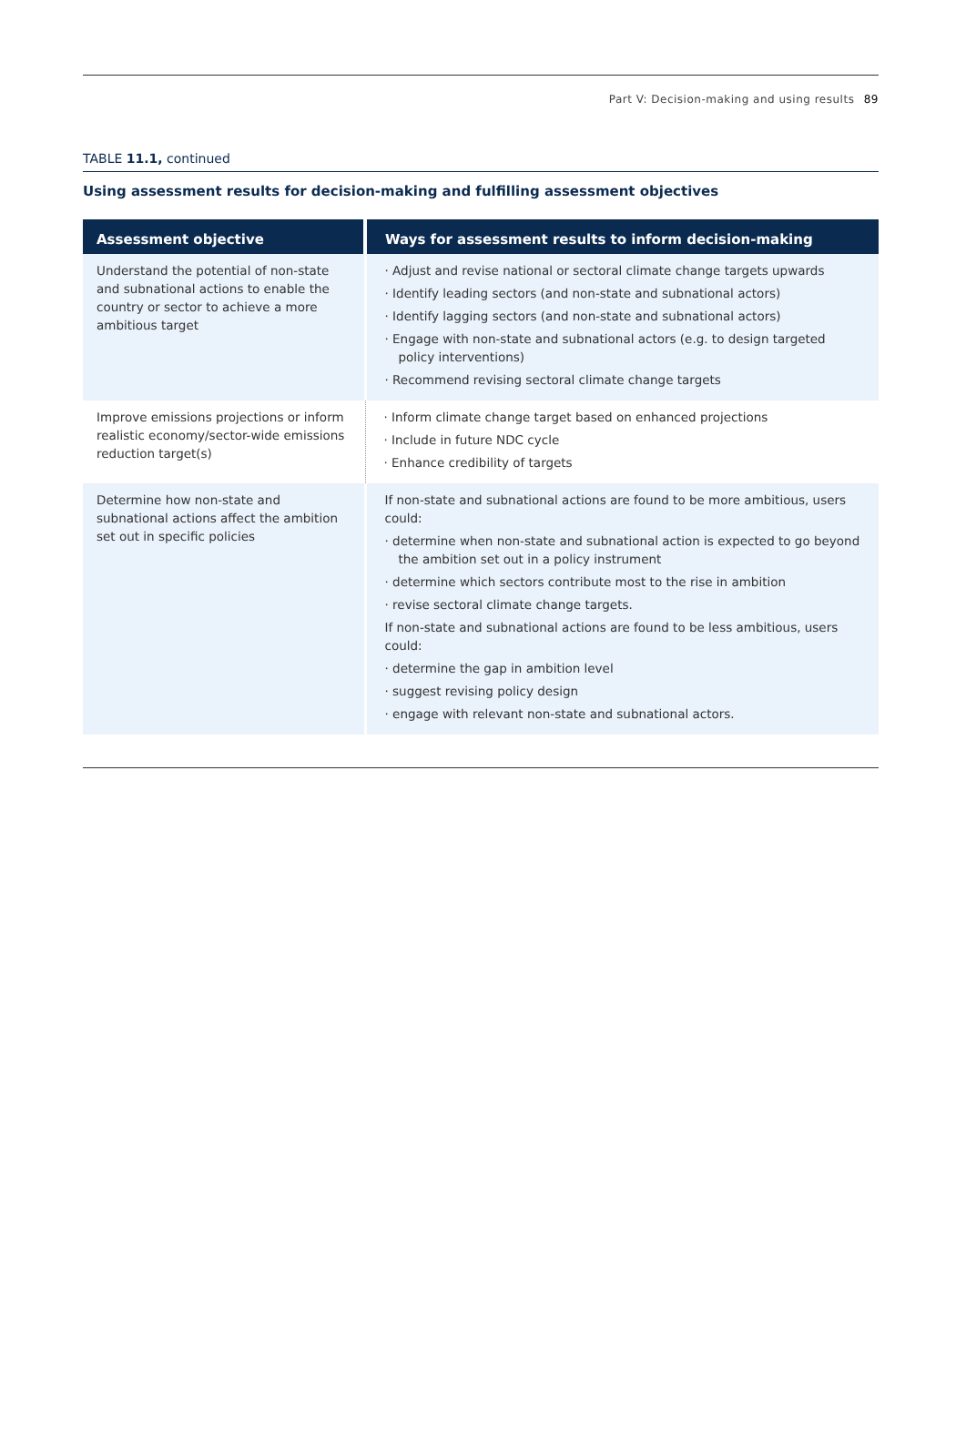Part V: Decision-making and using results 89
TABLE 11.1, continued
Using assessment results for decision-making and fulfilling assessment objectives
| Assessment objective | Ways for assessment results to inform decision-making |
| --- | --- |
| Understand the potential of non-state and subnational actions to enable the country or sector to achieve a more ambitious target | · Adjust and revise national or sectoral climate change targets upwards · Identify leading sectors (and non-state and subnational actors) · Identify lagging sectors (and non-state and subnational actors) · Engage with non-state and subnational actors (e.g. to design targeted policy interventions) · Recommend revising sectoral climate change targets |
| Improve emissions projections or inform realistic economy/sector-wide emissions reduction target(s) | · Inform climate change target based on enhanced projections · Include in future NDC cycle · Enhance credibility of targets |
| Determine how non-state and subnational actions affect the ambition set out in specific policies | If non-state and subnational actions are found to be more ambitious, users could: · determine when non-state and subnational action is expected to go beyond the ambition set out in a policy instrument · determine which sectors contribute most to the rise in ambition · revise sectoral climate change targets. If non-state and subnational actions are found to be less ambitious, users could: · determine the gap in ambition level · suggest revising policy design · engage with relevant non-state and subnational actors. |